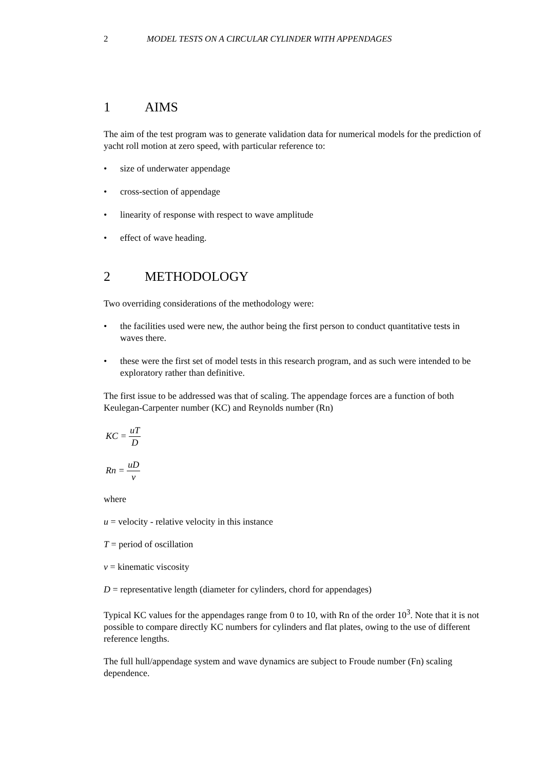2 MODEL TESTS ON A CIRCULAR CYLINDER WITH APPENDAGES
1 AIMS
The aim of the test program was to generate validation data for numerical models for the prediction of yacht roll motion at zero speed, with particular reference to:
• size of underwater appendage
• cross-section of appendage
• linearity of response with respect to wave amplitude
• effect of wave heading.
2 METHODOLOGY
Two overriding considerations of the methodology were:
• the facilities used were new, the author being the first person to conduct quantitative tests in waves there.
• these were the first set of model tests in this research program, and as such were intended to be exploratory rather than definitive.
The first issue to be addressed was that of scaling. The appendage forces are a function of both Keulegan-Carpenter number (KC) and Reynolds number (Rn)
KC = uT D
Rn = uD ν
where
u = velocity - relative velocity in this instance
T = period of oscillation
ν = kinematic viscosity
D = representative length (diameter for cylinders, chord for appendages)
Typical KC values for the appendages range from 0 to 10, with Rn of the order 10<sup>3</sup>. Note that it is not possible to compare directly KC numbers for cylinders and flat plates, owing to the use of different reference lengths.
The full hull/appendage system and wave dynamics are subject to Froude number (Fn) scaling dependence.